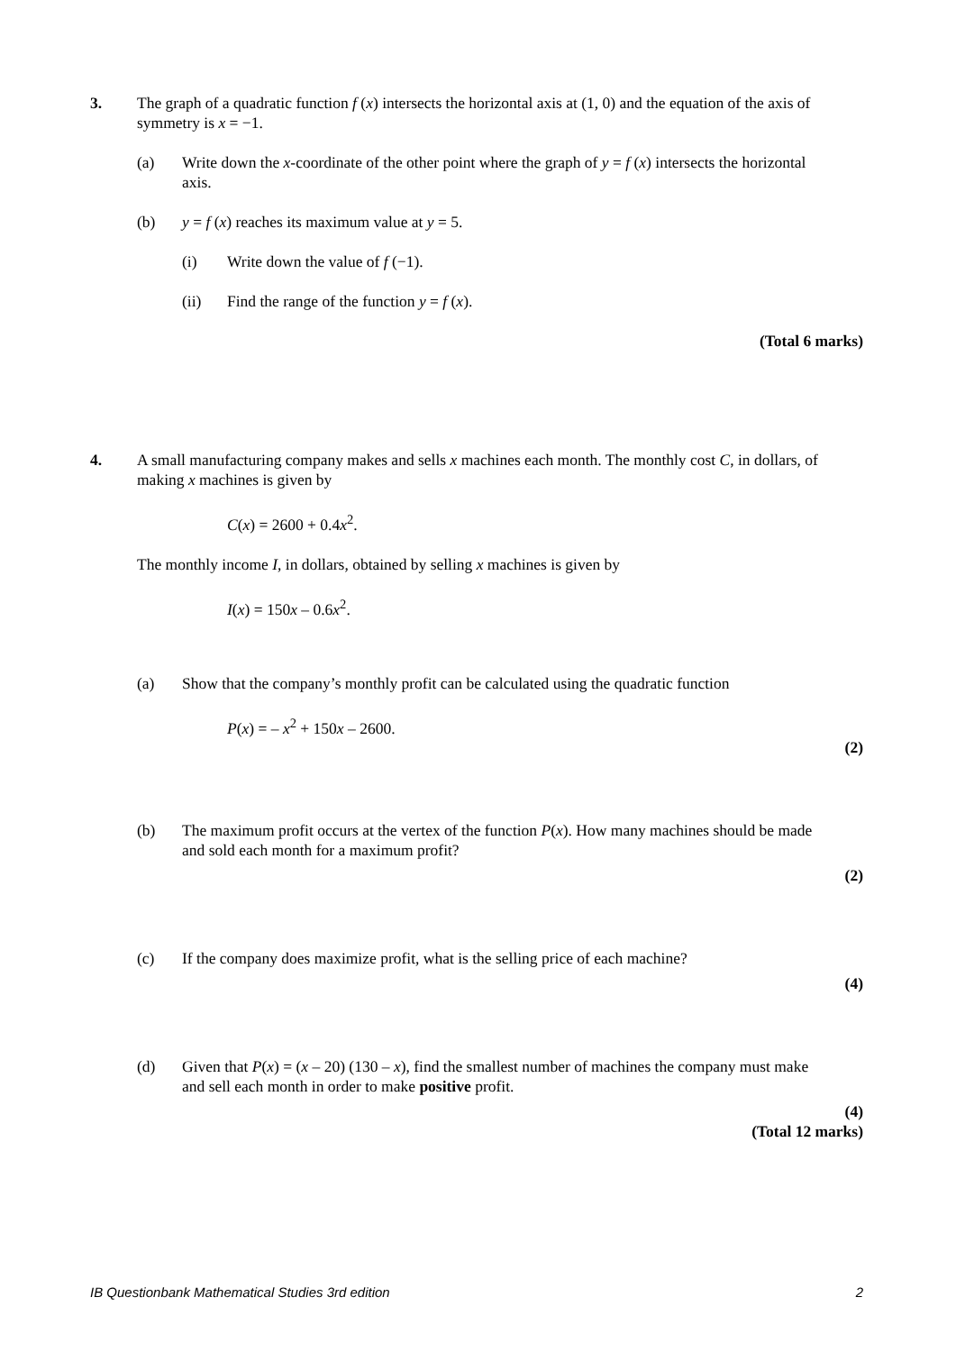3. The graph of a quadratic function f (x) intersects the horizontal axis at (1, 0) and the equation of the axis of symmetry is x = −1.
(a) Write down the x-coordinate of the other point where the graph of y = f (x) intersects the horizontal axis.
(b) y = f (x) reaches its maximum value at y = 5.
(i) Write down the value of f (−1).
(ii) Find the range of the function y = f (x).
(Total 6 marks)
4. A small manufacturing company makes and sells x machines each month. The monthly cost C, in dollars, of making x machines is given by
C(x) = 2600 + 0.4x<sup>2</sup>.
The monthly income I, in dollars, obtained by selling x machines is given by
I(x) = 150x – 0.6x<sup>2</sup>.
(a) Show that the company’s monthly profit can be calculated using the quadratic function
P(x) = – x<sup>2</sup> + 150x – 2600.
(2)
(b) The maximum profit occurs at the vertex of the function P(x). How many machines should be made and sold each month for a maximum profit?
(2)
(c) If the company does maximize profit, what is the selling price of each machine?
(4)
(d) Given that P(x) = (x – 20) (130 – x), find the smallest number of machines the company must make and sell each month in order to make positive profit.
(4)
(Total 12 marks)
IB Questionbank Mathematical Studies 3rd edition 2